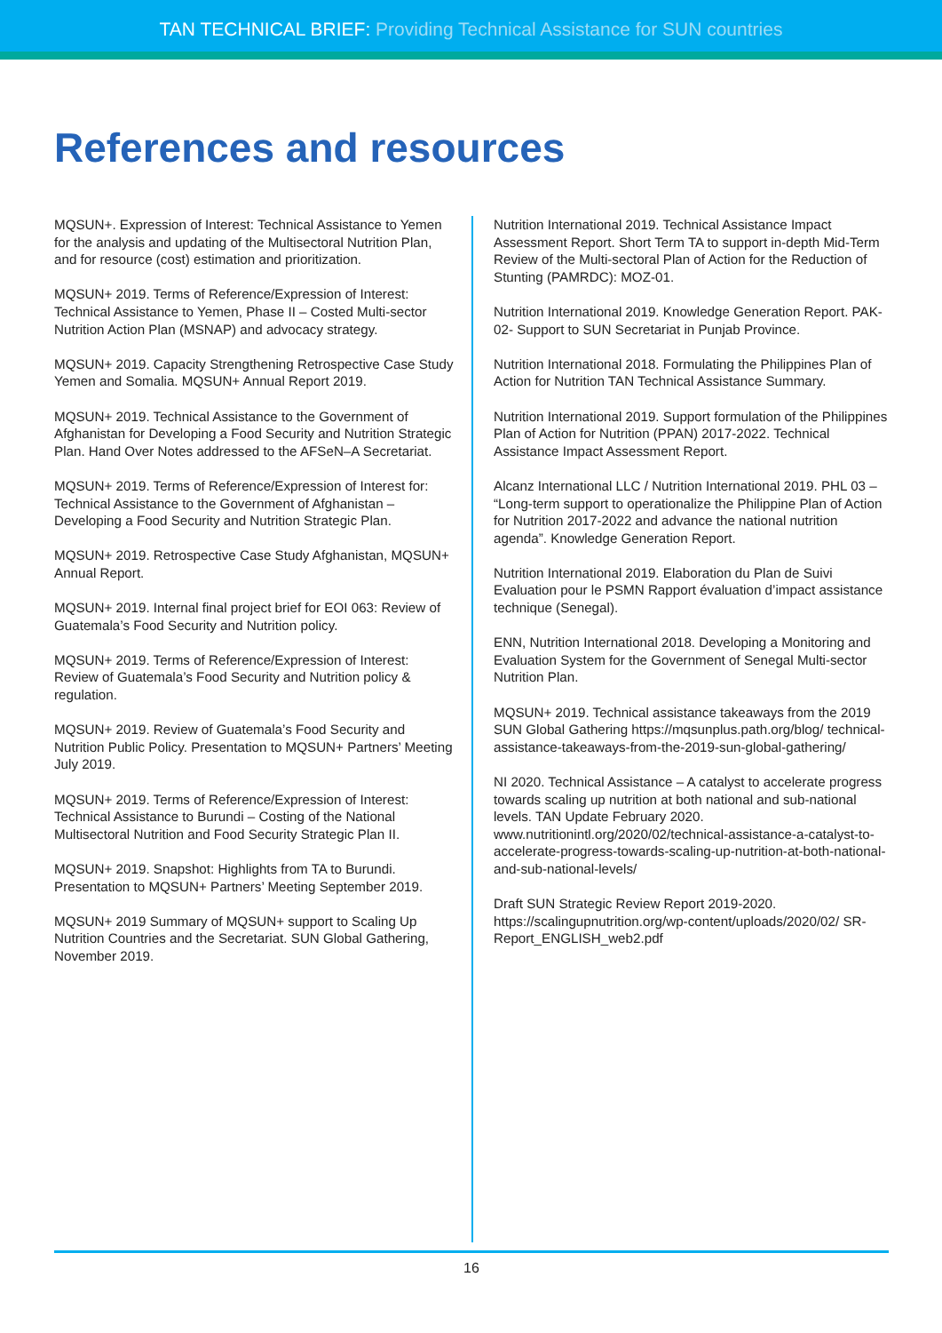TAN TECHNICAL BRIEF: Providing Technical Assistance for SUN countries
References and resources
MQSUN+. Expression of Interest: Technical Assistance to Yemen for the analysis and updating of the Multisectoral Nutrition Plan, and for resource (cost) estimation and prioritization.
MQSUN+ 2019. Terms of Reference/Expression of Interest: Technical Assistance to Yemen, Phase II – Costed Multi-sector Nutrition Action Plan (MSNAP) and advocacy strategy.
MQSUN+ 2019. Capacity Strengthening Retrospective Case Study Yemen and Somalia. MQSUN+ Annual Report 2019.
MQSUN+ 2019. Technical Assistance to the Government of Afghanistan for Developing a Food Security and Nutrition Strategic Plan. Hand Over Notes addressed to the AFSeN–A Secretariat.
MQSUN+ 2019. Terms of Reference/Expression of Interest for: Technical Assistance to the Government of Afghanistan – Developing a Food Security and Nutrition Strategic Plan.
MQSUN+ 2019. Retrospective Case Study Afghanistan, MQSUN+ Annual Report.
MQSUN+ 2019. Internal final project brief for EOI 063: Review of Guatemala’s Food Security and Nutrition policy.
MQSUN+ 2019. Terms of Reference/Expression of Interest: Review of Guatemala’s Food Security and Nutrition policy & regulation.
MQSUN+ 2019. Review of Guatemala’s Food Security and Nutrition Public Policy. Presentation to MQSUN+ Partners’ Meeting July 2019.
MQSUN+ 2019. Terms of Reference/Expression of Interest: Technical Assistance to Burundi – Costing of the National Multisectoral Nutrition and Food Security Strategic Plan II.
MQSUN+ 2019. Snapshot: Highlights from TA to Burundi. Presentation to MQSUN+ Partners’ Meeting September 2019.
MQSUN+ 2019 Summary of MQSUN+ support to Scaling Up Nutrition Countries and the Secretariat. SUN Global Gathering, November 2019.
Nutrition International 2019. Technical Assistance Impact Assessment Report. Short Term TA to support in-depth Mid-Term Review of the Multi-sectoral Plan of Action for the Reduction of Stunting (PAMRDC): MOZ-01.
Nutrition International 2019. Knowledge Generation Report. PAK-02- Support to SUN Secretariat in Punjab Province.
Nutrition International 2018. Formulating the Philippines Plan of Action for Nutrition TAN Technical Assistance Summary.
Nutrition International 2019. Support formulation of the Philippines Plan of Action for Nutrition (PPAN) 2017-2022. Technical Assistance Impact Assessment Report.
Alcanz International LLC / Nutrition International 2019. PHL 03 – “Long-term support to operationalize the Philippine Plan of Action for Nutrition 2017-2022 and advance the national nutrition agenda”. Knowledge Generation Report.
Nutrition International 2019. Elaboration du Plan de Suivi Evaluation pour le PSMN Rapport évaluation d’impact assistance technique (Senegal).
ENN, Nutrition International 2018. Developing a Monitoring and Evaluation System for the Government of Senegal Multi-sector Nutrition Plan.
MQSUN+ 2019. Technical assistance takeaways from the 2019 SUN Global Gathering https://mqsunplus.path.org/blog/ technical-assistance-takeaways-from-the-2019-sun-global-gathering/
NI 2020. Technical Assistance – A catalyst to accelerate progress towards scaling up nutrition at both national and sub-national levels. TAN Update February 2020. www.nutritionintl.org/2020/02/technical-assistance-a-catalyst-to-accelerate-progress-towards-scaling-up-nutrition-at-both-national-and-sub-national-levels/
Draft SUN Strategic Review Report 2019-2020. https://scalingupnutrition.org/wp-content/uploads/2020/02/ SR-Report_ENGLISH_web2.pdf
16